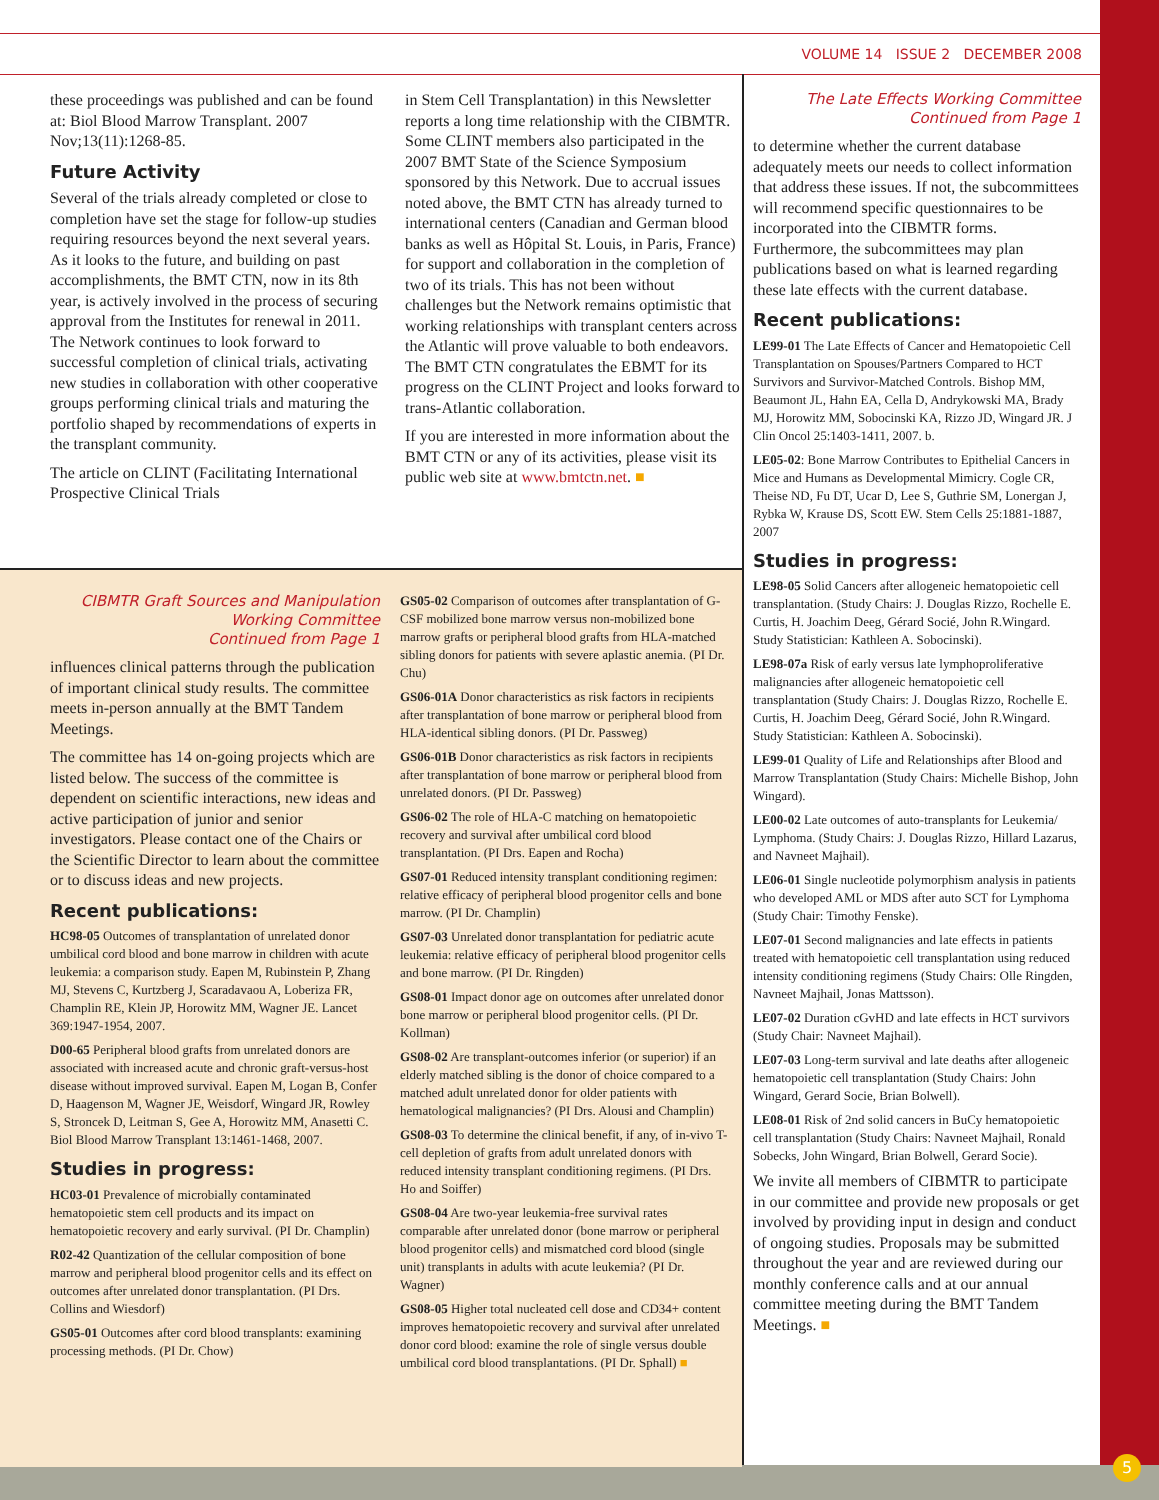VOLUME 14 ISSUE 2 DECEMBER 2008
these proceedings was published and can be found at: Biol Blood Marrow Transplant. 2007 Nov;13(11):1268-85.
Future Activity
Several of the trials already completed or close to completion have set the stage for follow-up studies requiring resources beyond the next several years. As it looks to the future, and building on past accomplishments, the BMT CTN, now in its 8th year, is actively involved in the process of securing approval from the Institutes for renewal in 2011. The Network continues to look forward to successful completion of clinical trials, activating new studies in collaboration with other cooperative groups performing clinical trials and maturing the portfolio shaped by recommendations of experts in the transplant community.
The article on CLINT (Facilitating International Prospective Clinical Trials
in Stem Cell Transplantation) in this Newsletter reports a long time relationship with the CIBMTR. Some CLINT members also participated in the 2007 BMT State of the Science Symposium sponsored by this Network. Due to accrual issues noted above, the BMT CTN has already turned to international centers (Canadian and German blood banks as well as Hôpital St. Louis, in Paris, France) for support and collaboration in the completion of two of its trials. This has not been without challenges but the Network remains optimistic that working relationships with transplant centers across the Atlantic will prove valuable to both endeavors. The BMT CTN congratulates the EBMT for its progress on the CLINT Project and looks forward to trans-Atlantic collaboration.
If you are interested in more information about the BMT CTN or any of its activities, please visit its public web site at www.bmtctn.net. ■
CIBMTR Graft Sources and Manipulation Working Committee
Continued from Page 1
influences clinical patterns through the publication of important clinical study results. The committee meets in-person annually at the BMT Tandem Meetings.
The committee has 14 on-going projects which are listed below. The success of the committee is dependent on scientific interactions, new ideas and active participation of junior and senior investigators. Please contact one of the Chairs or the Scientific Director to learn about the committee or to discuss ideas and new projects.
Recent publications:
HC98-05 Outcomes of transplantation of unrelated donor umbilical cord blood and bone marrow in children with acute leukemia: a comparison study. Eapen M, Rubinstein P, Zhang MJ, Stevens C, Kurtzberg J, Scaradavaou A, Loberiza FR, Champlin RE, Klein JP, Horowitz MM, Wagner JE. Lancet 369:1947-1954, 2007.
D00-65 Peripheral blood grafts from unrelated donors are associated with increased acute and chronic graft-versus-host disease without improved survival. Eapen M, Logan B, Confer D, Haagenson M, Wagner JE, Weisdorf, Wingard JR, Rowley S, Stroncek D, Leitman S, Gee A, Horowitz MM, Anasetti C. Biol Blood Marrow Transplant 13:1461-1468, 2007.
Studies in progress:
HC03-01 Prevalence of microbially contaminated hematopoietic stem cell products and its impact on hematopoietic recovery and early survival. (PI Dr. Champlin)
R02-42 Quantization of the cellular composition of bone marrow and peripheral blood progenitor cells and its effect on outcomes after unrelated donor transplantation. (PI Drs. Collins and Wiesdorf)
GS05-01 Outcomes after cord blood transplants: examining processing methods. (PI Dr. Chow)
GS05-02 Comparison of outcomes after transplantation of G-CSF mobilized bone marrow versus non-mobilized bone marrow grafts or peripheral blood grafts from HLA-matched sibling donors for patients with severe aplastic anemia. (PI Dr. Chu)
GS06-01A Donor characteristics as risk factors in recipients after transplantation of bone marrow or peripheral blood from HLA-identical sibling donors. (PI Dr. Passweg)
GS06-01B Donor characteristics as risk factors in recipients after transplantation of bone marrow or peripheral blood from unrelated donors. (PI Dr. Passweg)
GS06-02 The role of HLA-C matching on hematopoietic recovery and survival after umbilical cord blood transplantation. (PI Drs. Eapen and Rocha)
GS07-01 Reduced intensity transplant conditioning regimen: relative efficacy of peripheral blood progenitor cells and bone marrow. (PI Dr. Champlin)
GS07-03 Unrelated donor transplantation for pediatric acute leukemia: relative efficacy of peripheral blood progenitor cells and bone marrow. (PI Dr. Ringden)
GS08-01 Impact donor age on outcomes after unrelated donor bone marrow or peripheral blood progenitor cells. (PI Dr. Kollman)
GS08-02 Are transplant-outcomes inferior (or superior) if an elderly matched sibling is the donor of choice compared to a matched adult unrelated donor for older patients with hematological malignancies? (PI Drs. Alousi and Champlin)
GS08-03 To determine the clinical benefit, if any, of in-vivo T-cell depletion of grafts from adult unrelated donors with reduced intensity transplant conditioning regimens. (PI Drs. Ho and Soiffer)
GS08-04 Are two-year leukemia-free survival rates comparable after unrelated donor (bone marrow or peripheral blood progenitor cells) and mismatched cord blood (single unit) transplants in adults with acute leukemia? (PI Dr. Wagner)
GS08-05 Higher total nucleated cell dose and CD34+ content improves hematopoietic recovery and survival after unrelated donor cord blood: examine the role of single versus double umbilical cord blood transplantations. (PI Dr. Sphall) ■
The Late Effects Working Committee
Continued from Page 1
to determine whether the current database adequately meets our needs to collect information that address these issues. If not, the subcommittees will recommend specific questionnaires to be incorporated into the CIBMTR forms. Furthermore, the subcommittees may plan publications based on what is learned regarding these late effects with the current database.
Recent publications:
LE99-01 The Late Effects of Cancer and Hematopoietic Cell Transplantation on Spouses/Partners Compared to HCT Survivors and Survivor-Matched Controls. Bishop MM, Beaumont JL, Hahn EA, Cella D, Andrykowski MA, Brady MJ, Horowitz MM, Sobocinski KA, Rizzo JD, Wingard JR. J Clin Oncol 25:1403-1411, 2007. b.
LE05-02: Bone Marrow Contributes to Epithelial Cancers in Mice and Humans as Developmental Mimicry. Cogle CR, Theise ND, Fu DT, Ucar D, Lee S, Guthrie SM, Lonergan J, Rybka W, Krause DS, Scott EW. Stem Cells 25:1881-1887, 2007
Studies in progress:
LE98-05 Solid Cancers after allogeneic hematopoietic cell transplantation. (Study Chairs: J. Douglas Rizzo, Rochelle E. Curtis, H. Joachim Deeg, Gérard Socié, John R.Wingard. Study Statistician: Kathleen A. Sobocinski).
LE98-07a Risk of early versus late lymphoproliferative malignancies after allogeneic hematopoietic cell transplantation (Study Chairs: J. Douglas Rizzo, Rochelle E. Curtis, H. Joachim Deeg, Gérard Socié, John R.Wingard. Study Statistician: Kathleen A. Sobocinski).
LE99-01 Quality of Life and Relationships after Blood and Marrow Transplantation (Study Chairs: Michelle Bishop, John Wingard).
LE00-02 Late outcomes of auto-transplants for Leukemia/ Lymphoma. (Study Chairs: J. Douglas Rizzo, Hillard Lazarus, and Navneet Majhail).
LE06-01 Single nucleotide polymorphism analysis in patients who developed AML or MDS after auto SCT for Lymphoma (Study Chair: Timothy Fenske).
LE07-01 Second malignancies and late effects in patients treated with hematopoietic cell transplantation using reduced intensity conditioning regimens (Study Chairs: Olle Ringden, Navneet Majhail, Jonas Mattsson).
LE07-02 Duration cGvHD and late effects in HCT survivors (Study Chair: Navneet Majhail).
LE07-03 Long-term survival and late deaths after allogeneic hematopoietic cell transplantation (Study Chairs: John Wingard, Gerard Socie, Brian Bolwell).
LE08-01 Risk of 2nd solid cancers in BuCy hematopoietic cell transplantation (Study Chairs: Navneet Majhail, Ronald Sobecks, John Wingard, Brian Bolwell, Gerard Socie).
We invite all members of CIBMTR to participate in our committee and provide new proposals or get involved by providing input in design and conduct of ongoing studies. Proposals may be submitted throughout the year and are reviewed during our monthly conference calls and at our annual committee meeting during the BMT Tandem Meetings. ■
5